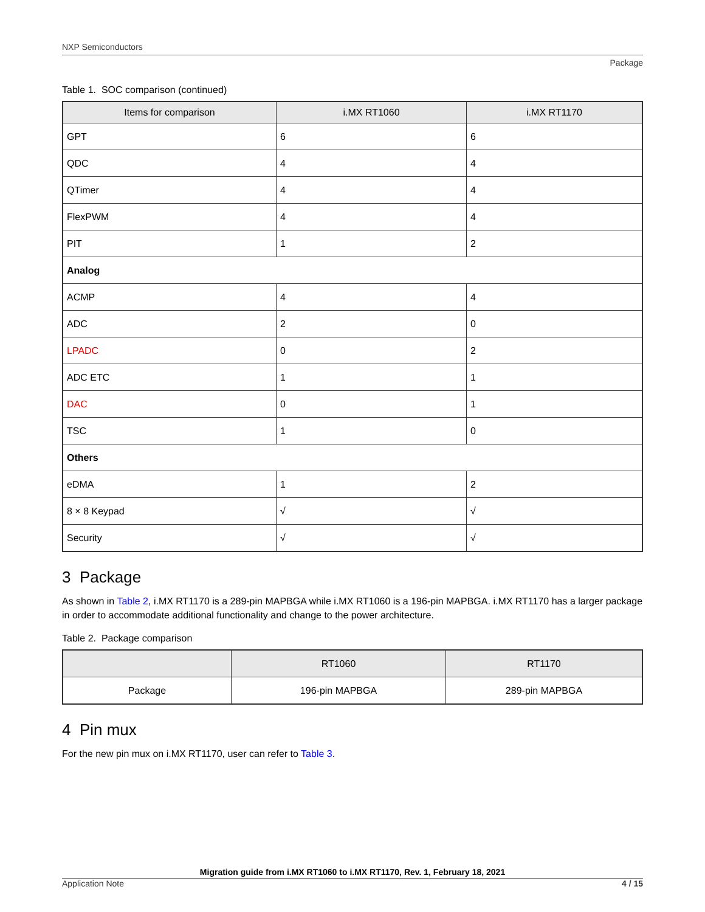NXP Semiconductors
Package
Table 1. SOC comparison (continued)
| Items for comparison | i.MX RT1060 | i.MX RT1170 |
| --- | --- | --- |
| GPT | 6 | 6 |
| QDC | 4 | 4 |
| QTimer | 4 | 4 |
| FlexPWM | 4 | 4 |
| PIT | 1 | 2 |
| Analog | | |
| ACMP | 4 | 4 |
| ADC | 2 | 0 |
| LPADC | 0 | 2 |
| ADC ETC | 1 | 1 |
| DAC | 0 | 1 |
| TSC | 1 | 0 |
| Others | | |
| eDMA | 1 | 2 |
| 8 × 8 Keypad | √ | √ |
| Security | √ | √ |
3 Package
As shown in Table 2, i.MX RT1170 is a 289-pin MAPBGA while i.MX RT1060 is a 196-pin MAPBGA. i.MX RT1170 has a larger package in order to accommodate additional functionality and change to the power architecture.
Table 2. Package comparison
| | RT1060 | RT1170 |
| --- | --- | --- |
| Package | 196-pin MAPBGA | 289-pin MAPBGA |
4 Pin mux
For the new pin mux on i.MX RT1170, user can refer to Table 3.
Migration guide from i.MX RT1060 to i.MX RT1170, Rev. 1, February 18, 2021
Application Note 4 / 15